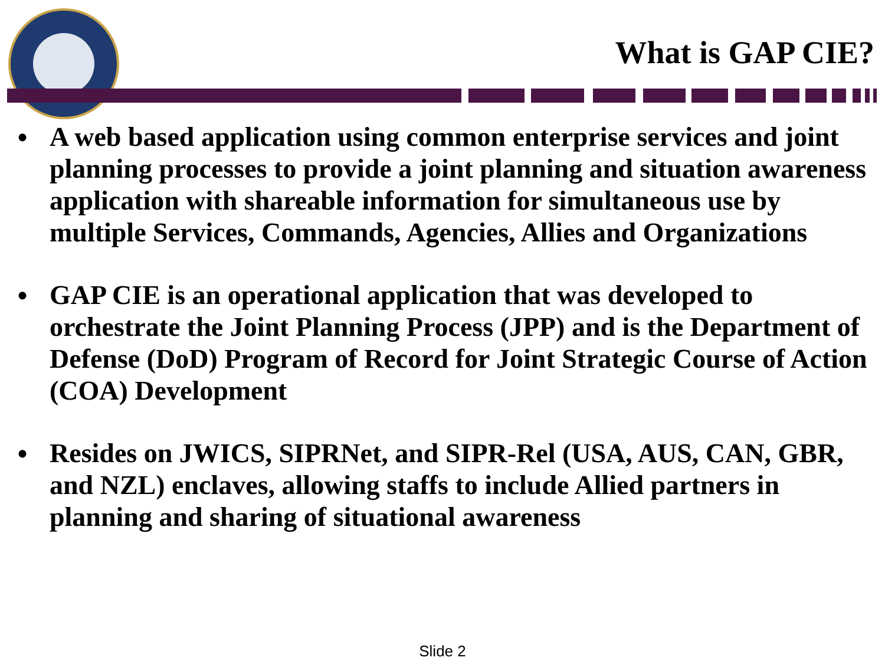What is GAP CIE?
• A web based application using common enterprise services and joint planning processes to provide a joint planning and situation awareness application with shareable information for simultaneous use by multiple Services, Commands, Agencies, Allies and Organizations
• GAP CIE is an operational application that was developed to orchestrate the Joint Planning Process (JPP) and is the Department of Defense (DoD) Program of Record for Joint Strategic Course of Action (COA) Development
• Resides on JWICS, SIPRNet, and SIPR-Rel (USA, AUS, CAN, GBR, and NZL) enclaves, allowing staffs to include Allied partners in planning and sharing of situational awareness
Slide 2